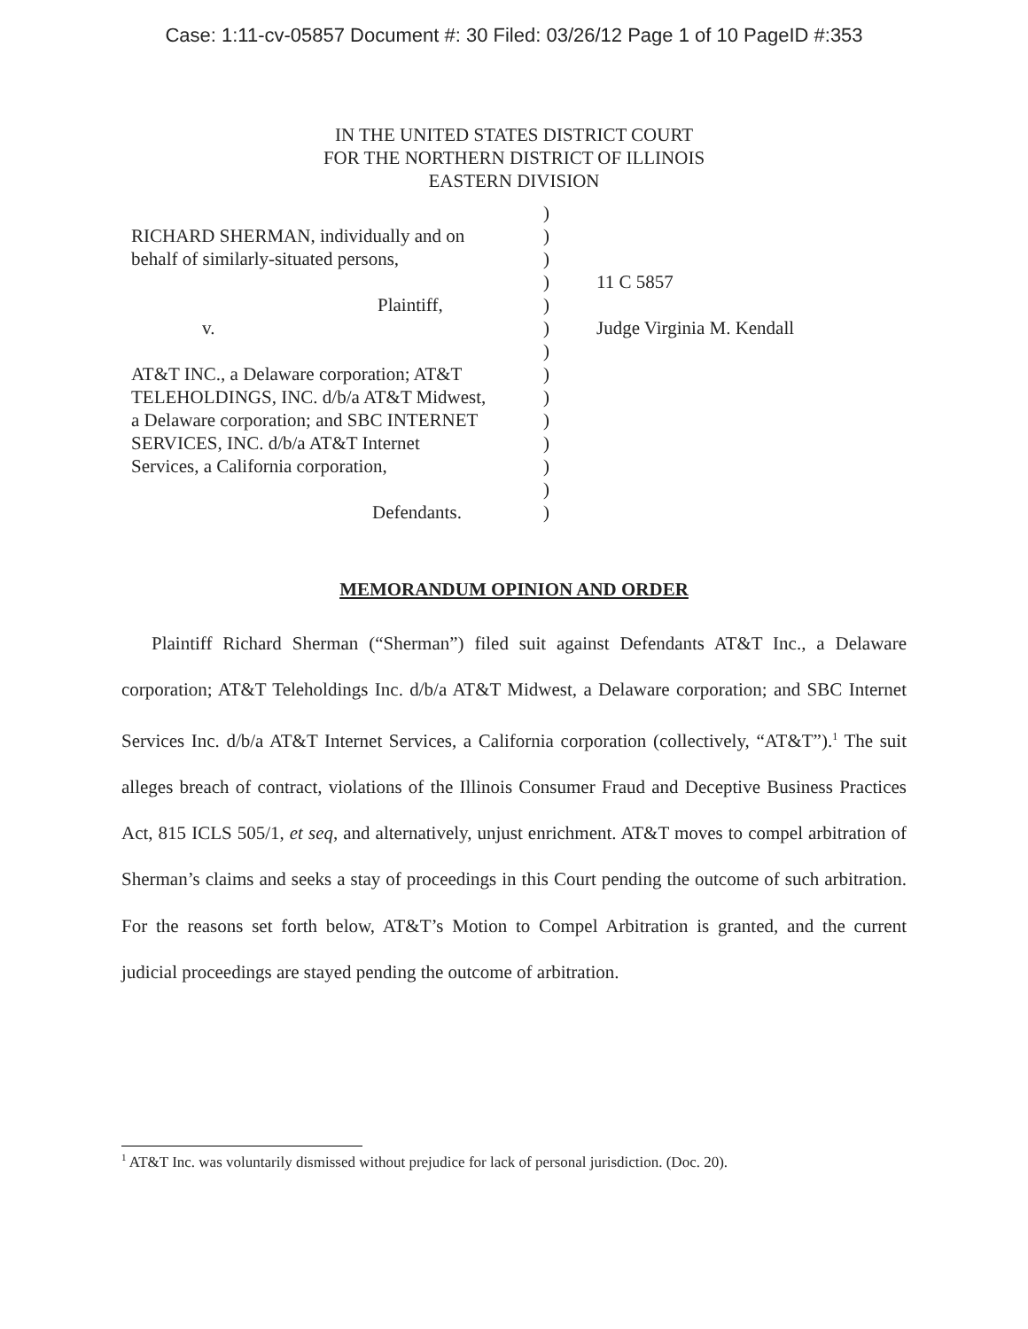Case: 1:11-cv-05857 Document #: 30 Filed: 03/26/12 Page 1 of 10 PageID #:353
IN THE UNITED STATES DISTRICT COURT
FOR THE NORTHERN DISTRICT OF ILLINOIS
EASTERN DIVISION
RICHARD SHERMAN, individually and on
behalf of similarly-situated persons,
Plaintiff,
v.
AT&T INC., a Delaware corporation; AT&T
TELEHOLDINGS, INC. d/b/a AT&T Midwest,
a Delaware corporation; and SBC INTERNET
SERVICES, INC. d/b/a AT&T Internet
Services, a California corporation,
Defendants.
)
)
)
)
)
)
)
)
)
)
)
)
)
)
11 C 5857
Judge Virginia M. Kendall
MEMORANDUM OPINION AND ORDER
Plaintiff Richard Sherman (“Sherman”) filed suit against Defendants AT&T Inc., a Delaware corporation; AT&T Teleholdings Inc. d/b/a AT&T Midwest, a Delaware corporation; and SBC Internet Services Inc. d/b/a AT&T Internet Services, a California corporation (collectively, “AT&T”).<sup>1</sup> The suit alleges breach of contract, violations of the Illinois Consumer Fraud and Deceptive Business Practices Act, 815 ICLS 505/1, et seq, and alternatively, unjust enrichment. AT&T moves to compel arbitration of Sherman’s claims and seeks a stay of proceedings in this Court pending the outcome of such arbitration. For the reasons set forth below, AT&T’s Motion to Compel Arbitration is granted, and the current judicial proceedings are stayed pending the outcome of arbitration.
<sup>1</sup> AT&T Inc. was voluntarily dismissed without prejudice for lack of personal jurisdiction. (Doc. 20).